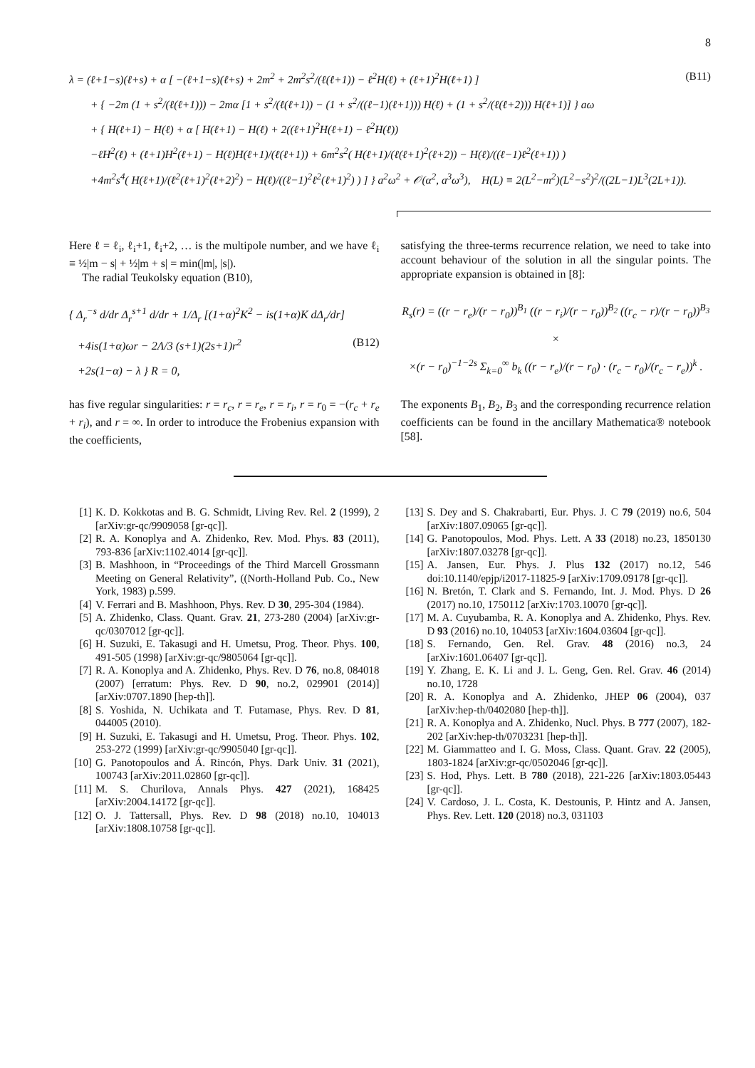8
λ = (ℓ+1−s)(ℓ+s) + α [ −(ℓ+1−s)(ℓ+s) + 2m<sup>2</sup> + 2m<sup>2</sup>s<sup>2</sup>/(ℓ(ℓ+1)) − ℓ<sup>2</sup>H(ℓ) + (ℓ+1)<sup>2</sup>H(ℓ+1) ] (B11)
+ { −2m (1 + s<sup>2</sup>/(ℓ(ℓ+1))) − 2mα [1 + s<sup>2</sup>/(ℓ(ℓ+1)) − (1 + s<sup>2</sup>/((ℓ−1)(ℓ+1))) H(ℓ) + (1 + s<sup>2</sup>/(ℓ(ℓ+2))) H(ℓ+1)] } aω
+ { H(ℓ+1) − H(ℓ) + α [ H(ℓ+1) − H(ℓ) + 2((ℓ+1)<sup>2</sup>H(ℓ+1) − ℓ<sup>2</sup>H(ℓ))
−ℓH<sup>2</sup>(ℓ) + (ℓ+1)H<sup>2</sup>(ℓ+1) − H(ℓ)H(ℓ+1)/(ℓ(ℓ+1)) + 6m<sup>2</sup>s<sup>2</sup>( H(ℓ+1)/(ℓ(ℓ+1)<sup>2</sup>(ℓ+2)) − H(ℓ)/((ℓ−1)ℓ<sup>2</sup>(ℓ+1)) )
+4m<sup>2</sup>s<sup>4</sup>( H(ℓ+1)/(ℓ<sup>2</sup>(ℓ+1)<sup>2</sup>(ℓ+2)<sup>2</sup>) − H(ℓ)/((ℓ−1)<sup>2</sup>ℓ<sup>2</sup>(ℓ+1)<sup>2</sup>) ) ] } a<sup>2</sup>ω<sup>2</sup> + 𝒪(α<sup>2</sup>, a<sup>3</sup>ω<sup>3</sup>), H(L) ≡ 2(L<sup>2</sup>−m<sup>2</sup>)(L<sup>2</sup>−s<sup>2</sup>)<sup>2</sup>/((2L−1)L<sup>3</sup>(2L+1)).
Here ℓ = ℓ<sub>i</sub>, ℓ<sub>i</sub>+1, ℓ<sub>i</sub>+2, … is the multipole number, and we have ℓ<sub>i</sub> ≡ ½|m − s| + ½|m + s| = min(|m|, |s|).
The radial Teukolsky equation (B10),
{ Δ<sub>r</sub><sup>−s</sup> d/dr Δ<sub>r</sub><sup>s+1</sup> d/dr + 1/Δ<sub>r</sub> [(1+α)<sup>2</sup>K<sup>2</sup> − is(1+α)K dΔ<sub>r</sub>/dr]
+4is(1+α)ωr − 2Λ/3 (s+1)(2s+1)r<sup>2</sup> (B12)
+2s(1−α) − λ } R = 0,
has five regular singularities: r = r<sub>c</sub>, r = r<sub>e</sub>, r = r<sub>i</sub>, r = r<sub>0</sub> = −(r<sub>c</sub> + r<sub>e</sub> + r<sub>i</sub>), and r = ∞. In order to introduce the Frobenius expansion with the coefficients,
satisfying the three-terms recurrence relation, we need to take into account behaviour of the solution in all the singular points. The appropriate expansion is obtained in [8]:
R<sub>s</sub>(r) = ((r − r<sub>e</sub>)/(r − r<sub>0</sub>))<sup>B<sub>1</sub></sup> ((r − r<sub>i</sub>)/(r − r<sub>0</sub>))<sup>B<sub>2</sub></sup> ((r<sub>c</sub> − r)/(r − r<sub>0</sub>))<sup>B<sub>3</sub></sup> ×
×(r − r<sub>0</sub>)<sup>−1−2s</sup> Σ<sub>k=0</sub><sup>∞</sup> b<sub>k</sub> ((r − r<sub>e</sub>)/(r − r<sub>0</sub>) · (r<sub>c</sub> − r<sub>0</sub>)/(r<sub>c</sub> − r<sub>e</sub>))<sup>k</sup> .
The exponents B<sub>1</sub>, B<sub>2</sub>, B<sub>3</sub> and the corresponding recurrence relation coefficients can be found in the ancillary Mathematica® notebook [58].
[1] K. D. Kokkotas and B. G. Schmidt, Living Rev. Rel. 2 (1999), 2 [arXiv:gr-qc/9909058 [gr-qc]].
[2] R. A. Konoplya and A. Zhidenko, Rev. Mod. Phys. 83 (2011), 793-836 [arXiv:1102.4014 [gr-qc]].
[3] B. Mashhoon, in “Proceedings of the Third Marcell Grossmann Meeting on General Relativity”, ((North-Holland Pub. Co., New York, 1983) p.599.
[4] V. Ferrari and B. Mashhoon, Phys. Rev. D 30, 295-304 (1984).
[5] A. Zhidenko, Class. Quant. Grav. 21, 273-280 (2004) [arXiv:gr-qc/0307012 [gr-qc]].
[6] H. Suzuki, E. Takasugi and H. Umetsu, Prog. Theor. Phys. 100, 491-505 (1998) [arXiv:gr-qc/9805064 [gr-qc]].
[7] R. A. Konoplya and A. Zhidenko, Phys. Rev. D 76, no.8, 084018 (2007) [erratum: Phys. Rev. D 90, no.2, 029901 (2014)] [arXiv:0707.1890 [hep-th]].
[8] S. Yoshida, N. Uchikata and T. Futamase, Phys. Rev. D 81, 044005 (2010).
[9] H. Suzuki, E. Takasugi and H. Umetsu, Prog. Theor. Phys. 102, 253-272 (1999) [arXiv:gr-qc/9905040 [gr-qc]].
[10] G. Panotopoulos and Á. Rincón, Phys. Dark Univ. 31 (2021), 100743 [arXiv:2011.02860 [gr-qc]].
[11] M. S. Churilova, Annals Phys. 427 (2021), 168425 [arXiv:2004.14172 [gr-qc]].
[12] O. J. Tattersall, Phys. Rev. D 98 (2018) no.10, 104013 [arXiv:1808.10758 [gr-qc]].
[13] S. Dey and S. Chakrabarti, Eur. Phys. J. C 79 (2019) no.6, 504 [arXiv:1807.09065 [gr-qc]].
[14] G. Panotopoulos, Mod. Phys. Lett. A 33 (2018) no.23, 1850130 [arXiv:1807.03278 [gr-qc]].
[15] A. Jansen, Eur. Phys. J. Plus 132 (2017) no.12, 546 doi:10.1140/epjp/i2017-11825-9 [arXiv:1709.09178 [gr-qc]].
[16] N. Bretón, T. Clark and S. Fernando, Int. J. Mod. Phys. D 26 (2017) no.10, 1750112 [arXiv:1703.10070 [gr-qc]].
[17] M. A. Cuyubamba, R. A. Konoplya and A. Zhidenko, Phys. Rev. D 93 (2016) no.10, 104053 [arXiv:1604.03604 [gr-qc]].
[18] S. Fernando, Gen. Rel. Grav. 48 (2016) no.3, 24 [arXiv:1601.06407 [gr-qc]].
[19] Y. Zhang, E. K. Li and J. L. Geng, Gen. Rel. Grav. 46 (2014) no.10, 1728
[20] R. A. Konoplya and A. Zhidenko, JHEP 06 (2004), 037 [arXiv:hep-th/0402080 [hep-th]].
[21] R. A. Konoplya and A. Zhidenko, Nucl. Phys. B 777 (2007), 182-202 [arXiv:hep-th/0703231 [hep-th]].
[22] M. Giammatteo and I. G. Moss, Class. Quant. Grav. 22 (2005), 1803-1824 [arXiv:gr-qc/0502046 [gr-qc]].
[23] S. Hod, Phys. Lett. B 780 (2018), 221-226 [arXiv:1803.05443 [gr-qc]].
[24] V. Cardoso, J. L. Costa, K. Destounis, P. Hintz and A. Jansen, Phys. Rev. Lett. 120 (2018) no.3, 031103